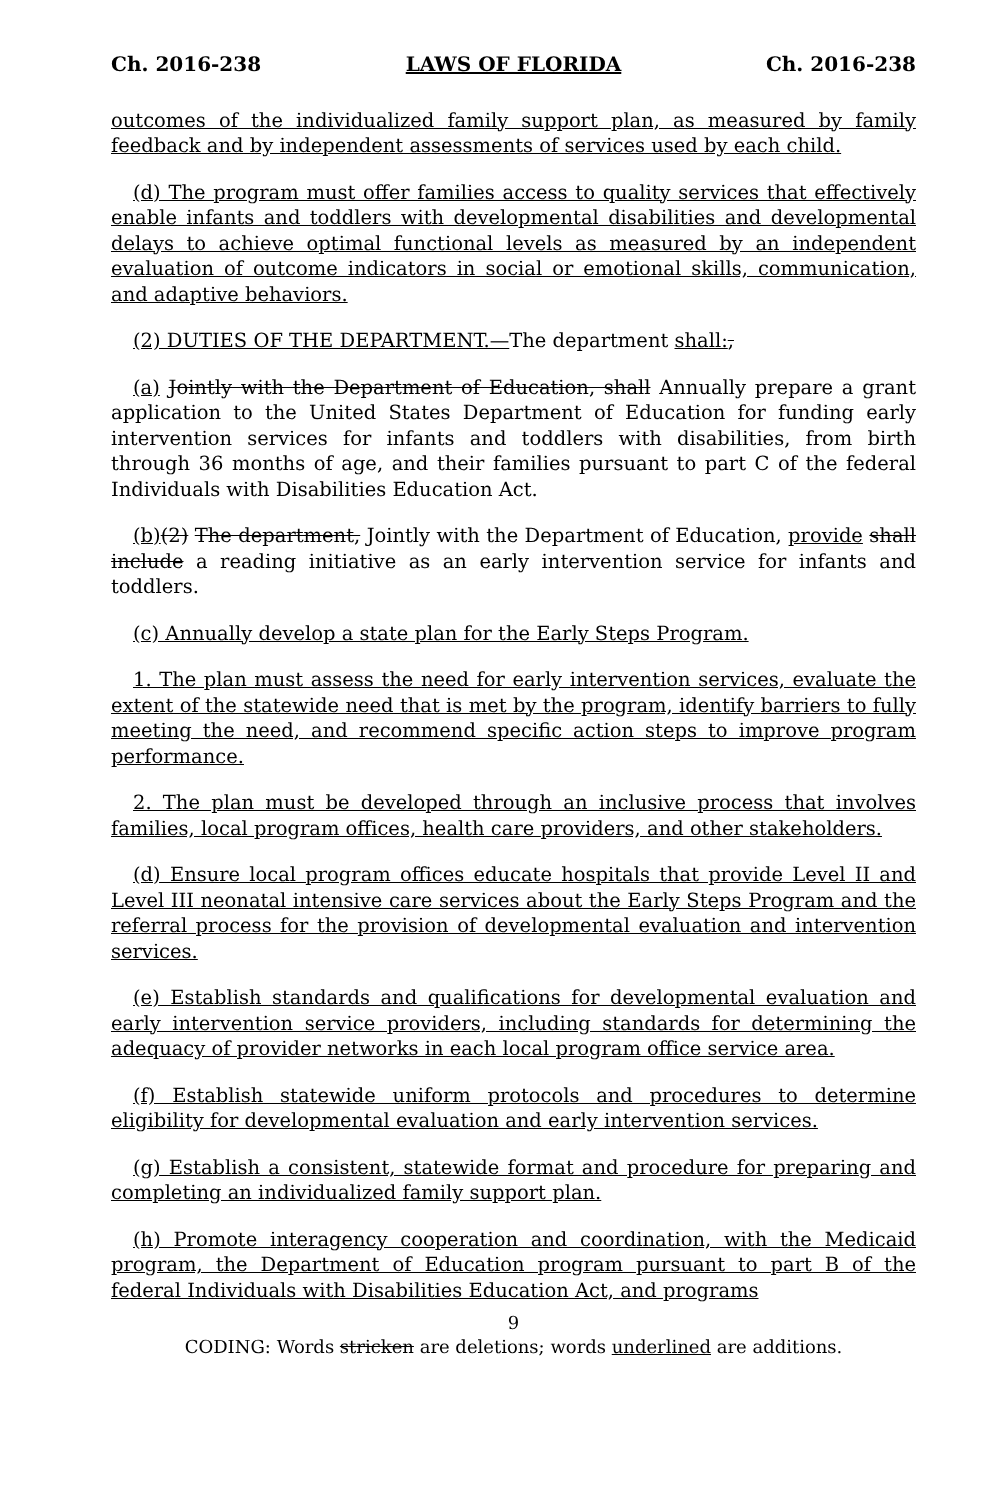Ch. 2016-238 LAWS OF FLORIDA Ch. 2016-238
outcomes of the individualized family support plan, as measured by family feedback and by independent assessments of services used by each child.
(d) The program must offer families access to quality services that effectively enable infants and toddlers with developmental disabilities and developmental delays to achieve optimal functional levels as measured by an independent evaluation of outcome indicators in social or emotional skills, communication, and adaptive behaviors.
(2) DUTIES OF THE DEPARTMENT.—The department shall:,
(a) Jointly with the Department of Education, shall Annually prepare a grant application to the United States Department of Education for funding early intervention services for infants and toddlers with disabilities, from birth through 36 months of age, and their families pursuant to part C of the federal Individuals with Disabilities Education Act.
(b)(2) The department, Jointly with the Department of Education, provide shall include a reading initiative as an early intervention service for infants and toddlers.
(c) Annually develop a state plan for the Early Steps Program.
1. The plan must assess the need for early intervention services, evaluate the extent of the statewide need that is met by the program, identify barriers to fully meeting the need, and recommend specific action steps to improve program performance.
2. The plan must be developed through an inclusive process that involves families, local program offices, health care providers, and other stakeholders.
(d) Ensure local program offices educate hospitals that provide Level II and Level III neonatal intensive care services about the Early Steps Program and the referral process for the provision of developmental evaluation and intervention services.
(e) Establish standards and qualifications for developmental evaluation and early intervention service providers, including standards for determining the adequacy of provider networks in each local program office service area.
(f) Establish statewide uniform protocols and procedures to determine eligibility for developmental evaluation and early intervention services.
(g) Establish a consistent, statewide format and procedure for preparing and completing an individualized family support plan.
(h) Promote interagency cooperation and coordination, with the Medicaid program, the Department of Education program pursuant to part B of the federal Individuals with Disabilities Education Act, and programs
9
CODING: Words stricken are deletions; words underlined are additions.